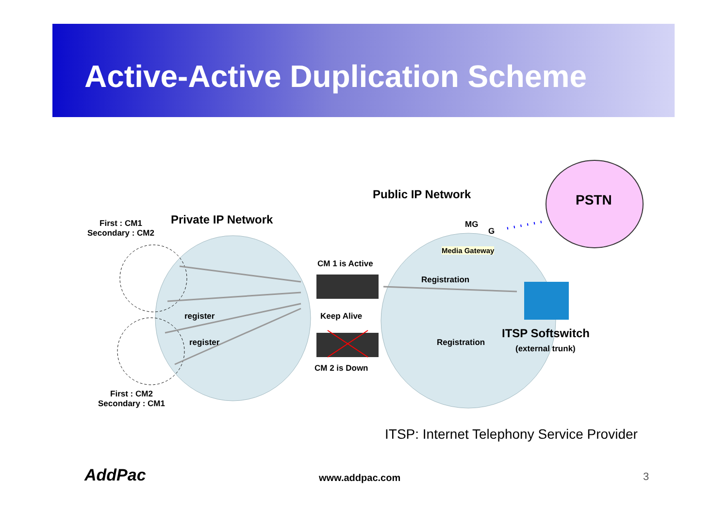Active-Active Duplication Scheme
First : CM1
Secondary : CM2
Private IP Network
Public IP Network PSTN
MG
G
Media Gateway
CM 1 is Active
Registration
register Keep Alive
register
ITSP Softswitch
Registration
(external trunk)
CM 2 is Down
First : CM2
Secondary : CM1
ITSP: Internet Telephony Service Provider
AddPac www.addpac.com 3